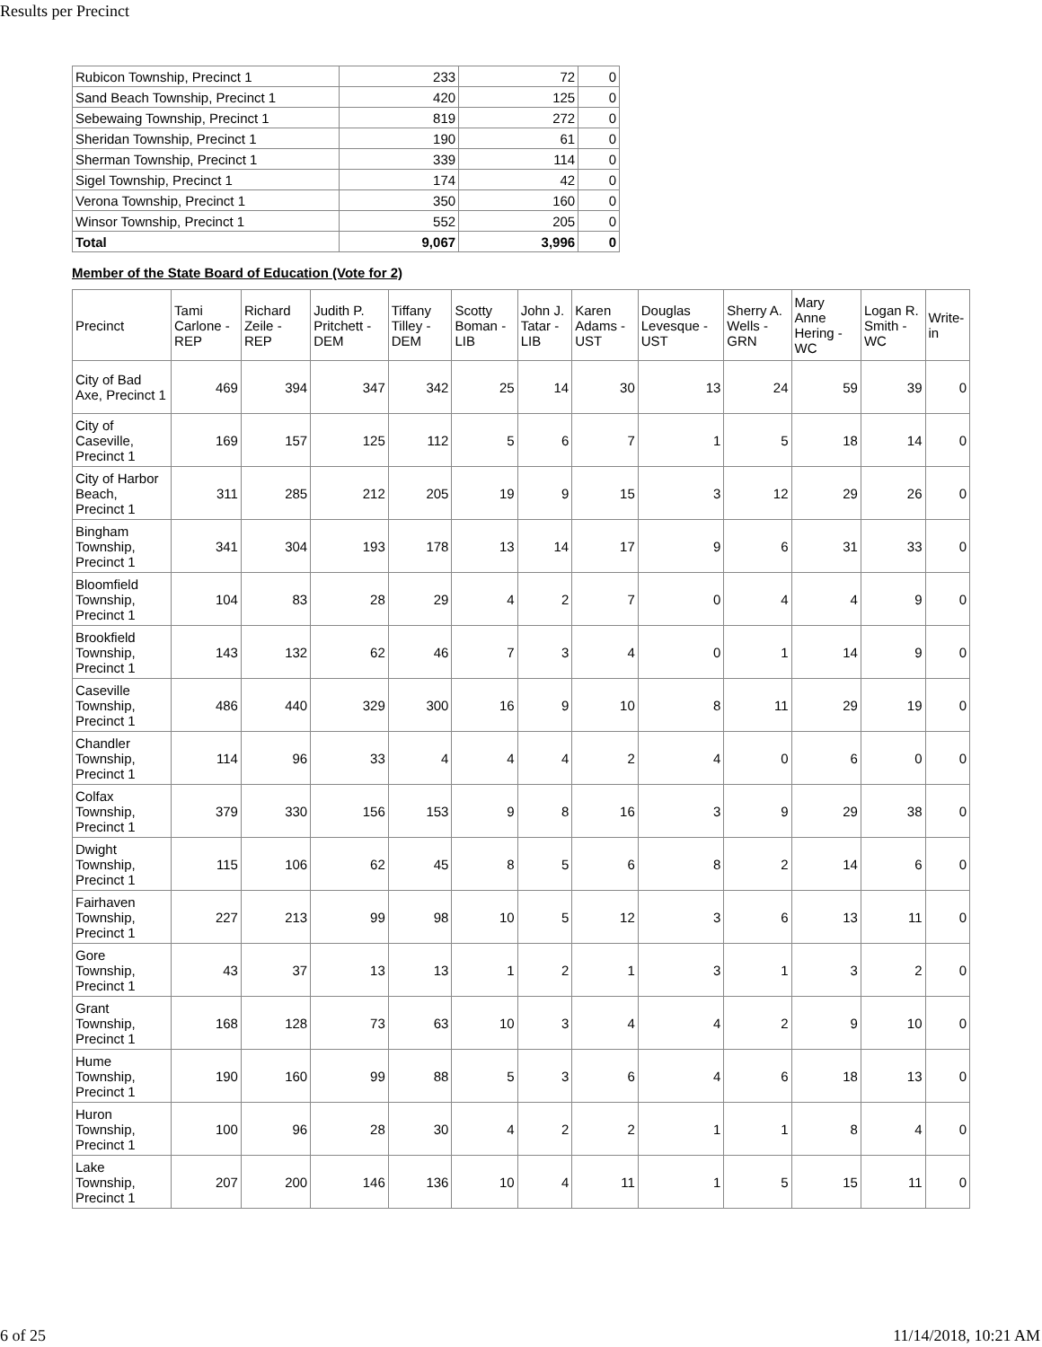Results per Precinct
| Rubicon Township, Precinct 1 | 233 | 72 | 0 |
| Sand Beach Township, Precinct 1 | 420 | 125 | 0 |
| Sebewaing Township, Precinct 1 | 819 | 272 | 0 |
| Sheridan Township, Precinct 1 | 190 | 61 | 0 |
| Sherman Township, Precinct 1 | 339 | 114 | 0 |
| Sigel Township, Precinct 1 | 174 | 42 | 0 |
| Verona Township, Precinct 1 | 350 | 160 | 0 |
| Winsor Township, Precinct 1 | 552 | 205 | 0 |
| Total | 9,067 | 3,996 | 0 |
Member of the State Board of Education (Vote for 2)
| Precinct | Tami Carlone - REP | Richard Zeile - REP | Judith P. Pritchett - DEM | Tiffany Tilley - DEM | Scotty Boman - LIB | John J. Tatar - LIB | Karen Adams - UST | Douglas Levesque - UST | Sherry A. Wells - GRN | Mary Anne Hering - WC | Logan R. Smith - WC | Write-in |
| --- | --- | --- | --- | --- | --- | --- | --- | --- | --- | --- | --- | --- |
| City of Bad Axe, Precinct 1 | 469 | 394 | 347 | 342 | 25 | 14 | 30 | 13 | 24 | 59 | 39 | 0 |
| City of Caseville, Precinct 1 | 169 | 157 | 125 | 112 | 5 | 6 | 7 | 1 | 5 | 18 | 14 | 0 |
| City of Harbor Beach, Precinct 1 | 311 | 285 | 212 | 205 | 19 | 9 | 15 | 3 | 12 | 29 | 26 | 0 |
| Bingham Township, Precinct 1 | 341 | 304 | 193 | 178 | 13 | 14 | 17 | 9 | 6 | 31 | 33 | 0 |
| Bloomfield Township, Precinct 1 | 104 | 83 | 28 | 29 | 4 | 2 | 7 | 0 | 4 | 4 | 9 | 0 |
| Brookfield Township, Precinct 1 | 143 | 132 | 62 | 46 | 7 | 3 | 4 | 0 | 1 | 14 | 9 | 0 |
| Caseville Township, Precinct 1 | 486 | 440 | 329 | 300 | 16 | 9 | 10 | 8 | 11 | 29 | 19 | 0 |
| Chandler Township, Precinct 1 | 114 | 96 | 33 | 4 | 4 | 4 | 2 | 4 | 0 | 6 | 0 | 0 |
| Colfax Township, Precinct 1 | 379 | 330 | 156 | 153 | 9 | 8 | 16 | 3 | 9 | 29 | 38 | 0 |
| Dwight Township, Precinct 1 | 115 | 106 | 62 | 45 | 8 | 5 | 6 | 8 | 2 | 14 | 6 | 0 |
| Fairhaven Township, Precinct 1 | 227 | 213 | 99 | 98 | 10 | 5 | 12 | 3 | 6 | 13 | 11 | 0 |
| Gore Township, Precinct 1 | 43 | 37 | 13 | 13 | 1 | 2 | 1 | 3 | 1 | 3 | 2 | 0 |
| Grant Township, Precinct 1 | 168 | 128 | 73 | 63 | 10 | 3 | 4 | 4 | 2 | 9 | 10 | 0 |
| Hume Township, Precinct 1 | 190 | 160 | 99 | 88 | 5 | 3 | 6 | 4 | 6 | 18 | 13 | 0 |
| Huron Township, Precinct 1 | 100 | 96 | 28 | 30 | 4 | 2 | 2 | 1 | 1 | 8 | 4 | 0 |
| Lake Township, Precinct 1 | 207 | 200 | 146 | 136 | 10 | 4 | 11 | 1 | 5 | 15 | 11 | 0 |
6 of 25 11/14/2018, 10:21 AM